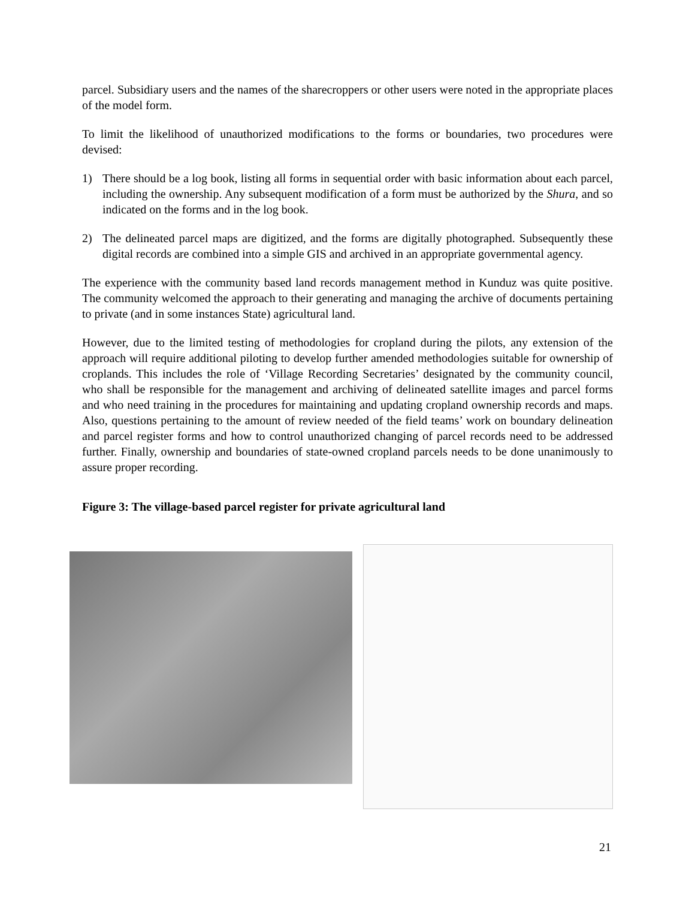parcel. Subsidiary users and the names of the sharecroppers or other users were noted in the appropriate places of the model form.
To limit the likelihood of unauthorized modifications to the forms or boundaries, two procedures were devised:
1) There should be a log book, listing all forms in sequential order with basic information about each parcel, including the ownership. Any subsequent modification of a form must be authorized by the Shura, and so indicated on the forms and in the log book.
2) The delineated parcel maps are digitized, and the forms are digitally photographed. Subsequently these digital records are combined into a simple GIS and archived in an appropriate governmental agency.
The experience with the community based land records management method in Kunduz was quite positive. The community welcomed the approach to their generating and managing the archive of documents pertaining to private (and in some instances State) agricultural land.
However, due to the limited testing of methodologies for cropland during the pilots, any extension of the approach will require additional piloting to develop further amended methodologies suitable for ownership of croplands. This includes the role of ‘Village Recording Secretaries’ designated by the community council, who shall be responsible for the management and archiving of delineated satellite images and parcel forms and who need training in the procedures for maintaining and updating cropland ownership records and maps. Also, questions pertaining to the amount of review needed of the field teams’ work on boundary delineation and parcel register forms and how to control unauthorized changing of parcel records need to be addressed further. Finally, ownership and boundaries of state-owned cropland parcels needs to be done unanimously to assure proper recording.
Figure 3: The village-based parcel register for private agricultural land
21